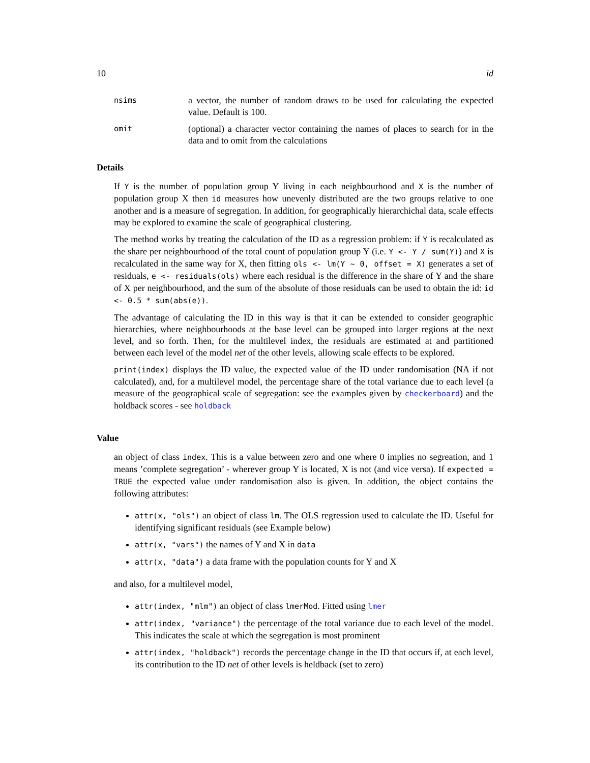10 id
nsims a vector, the number of random draws to be used for calculating the expected value. Default is 100.
omit (optional) a character vector containing the names of places to search for in the data and to omit from the calculations
Details
If Y is the number of population group Y living in each neighbourhood and X is the number of population group X then id measures how unevenly distributed are the two groups relative to one another and is a measure of segregation. In addition, for geographically hierarchichal data, scale effects may be explored to examine the scale of geographical clustering.
The method works by treating the calculation of the ID as a regression problem: if Y is recalculated as the share per neighbourhood of the total count of population group Y (i.e. Y <- Y / sum(Y)) and X is recalculated in the same way for X, then fitting ols <- lm(Y ~ 0, offset = X) generates a set of residuals, e <- residuals(ols) where each residual is the difference in the share of Y and the share of X per neighbourhood, and the sum of the absolute of those residuals can be used to obtain the id: id <- 0.5 * sum(abs(e)).
The advantage of calculating the ID in this way is that it can be extended to consider geographic hierarchies, where neighbourhoods at the base level can be grouped into larger regions at the next level, and so forth. Then, for the multilevel index, the residuals are estimated at and partitioned between each level of the model net of the other levels, allowing scale effects to be explored.
print(index) displays the ID value, the expected value of the ID under randomisation (NA if not calculated), and, for a multilevel model, the percentage share of the total variance due to each level (a measure of the geographical scale of segregation: see the examples given by checkerboard) and the holdback scores - see holdback
Value
an object of class index. This is a value between zero and one where 0 implies no segreation, and 1 means ’complete segregation’ - wherever group Y is located, X is not (and vice versa). If expected = TRUE the expected value under randomisation also is given. In addition, the object contains the following attributes:
attr(x, "ols") an object of class lm. The OLS regression used to calculate the ID. Useful for identifying significant residuals (see Example below)
attr(x, "vars") the names of Y and X in data
attr(x, "data") a data frame with the population counts for Y and X
and also, for a multilevel model,
attr(index, "mlm") an object of class lmerMod. Fitted using lmer
attr(index, "variance") the percentage of the total variance due to each level of the model. This indicates the scale at which the segregation is most prominent
attr(index, "holdback") records the percentage change in the ID that occurs if, at each level, its contribution to the ID net of other levels is heldback (set to zero)